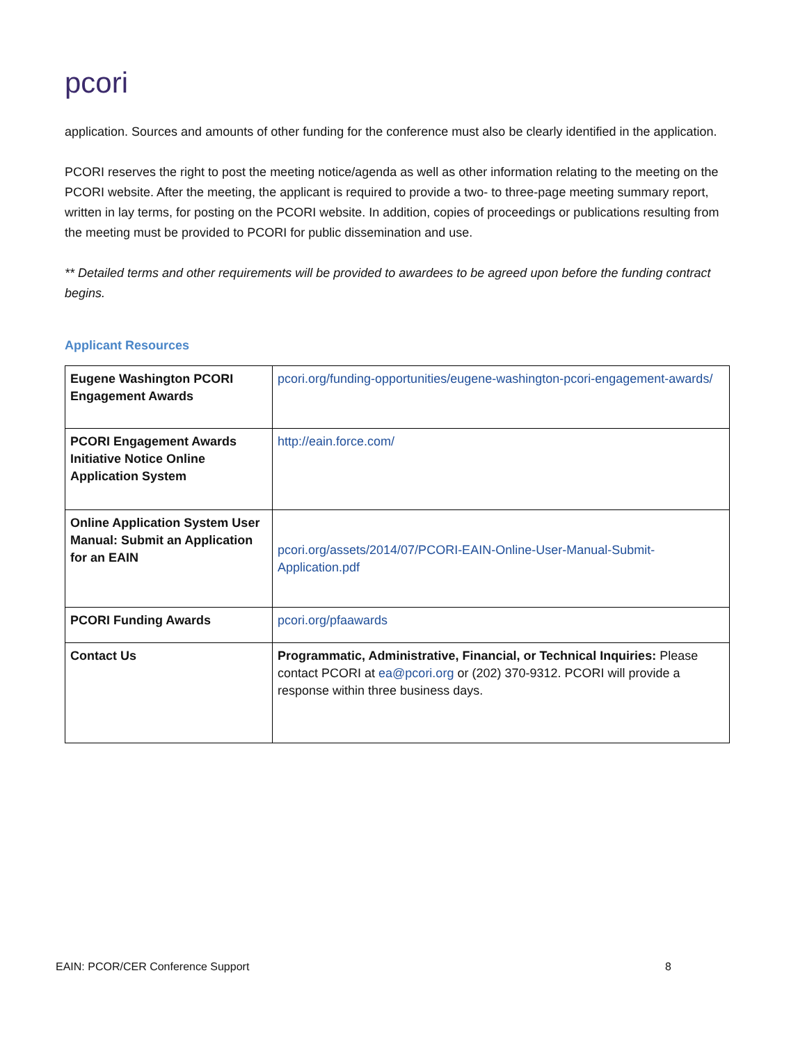pcori
application. Sources and amounts of other funding for the conference must also be clearly identified in the application.
PCORI reserves the right to post the meeting notice/agenda as well as other information relating to the meeting on the PCORI website. After the meeting, the applicant is required to provide a two- to three-page meeting summary report, written in lay terms, for posting on the PCORI website. In addition, copies of proceedings or publications resulting from the meeting must be provided to PCORI for public dissemination and use.
** Detailed terms and other requirements will be provided to awardees to be agreed upon before the funding contract begins.
Applicant Resources
| Eugene Washington PCORI Engagement Awards | pcori.org/funding-opportunities/eugene-washington-pcori-engagement-awards/ |
| PCORI Engagement Awards Initiative Notice Online Application System | http://eain.force.com/ |
| Online Application System User Manual: Submit an Application for an EAIN | pcori.org/assets/2014/07/PCORI-EAIN-Online-User-Manual-Submit-Application.pdf |
| PCORI Funding Awards | pcori.org/pfaawards |
| Contact Us | Programmatic, Administrative, Financial, or Technical Inquiries: Please contact PCORI at ea@pcori.org or (202) 370-9312. PCORI will provide a response within three business days. |
EAIN: PCOR/CER Conference Support 8